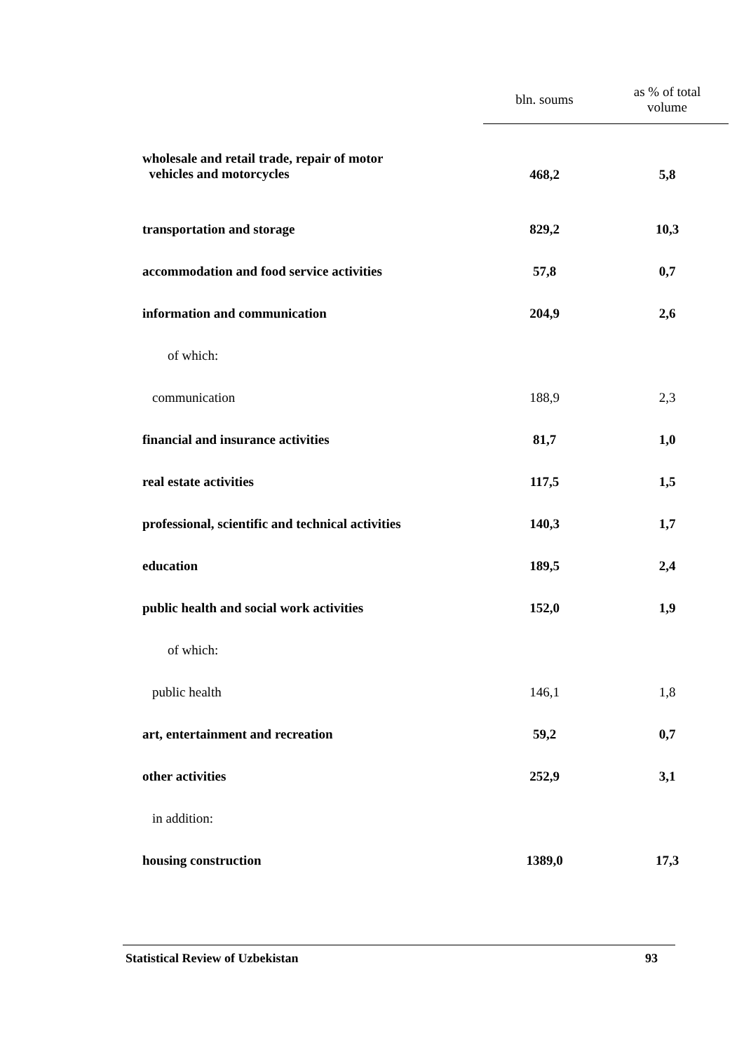| | bln. soums | as % of total volume |
| --- | --- | --- |
| wholesale and retail trade, repair of motor vehicles and motorcycles | 468,2 | 5,8 |
| transportation and storage | 829,2 | 10,3 |
| accommodation and food service activities | 57,8 | 0,7 |
| information and communication | 204,9 | 2,6 |
| of which: | | |
| communication | 188,9 | 2,3 |
| financial and insurance activities | 81,7 | 1,0 |
| real estate activities | 117,5 | 1,5 |
| professional, scientific and technical activities | 140,3 | 1,7 |
| education | 189,5 | 2,4 |
| public health and social work activities | 152,0 | 1,9 |
| of which: | | |
| public health | 146,1 | 1,8 |
| art, entertainment and recreation | 59,2 | 0,7 |
| other activities | 252,9 | 3,1 |
| in addition: | | |
| housing construction | 1389,0 | 17,3 |
Statistical Review of Uzbekistan 93